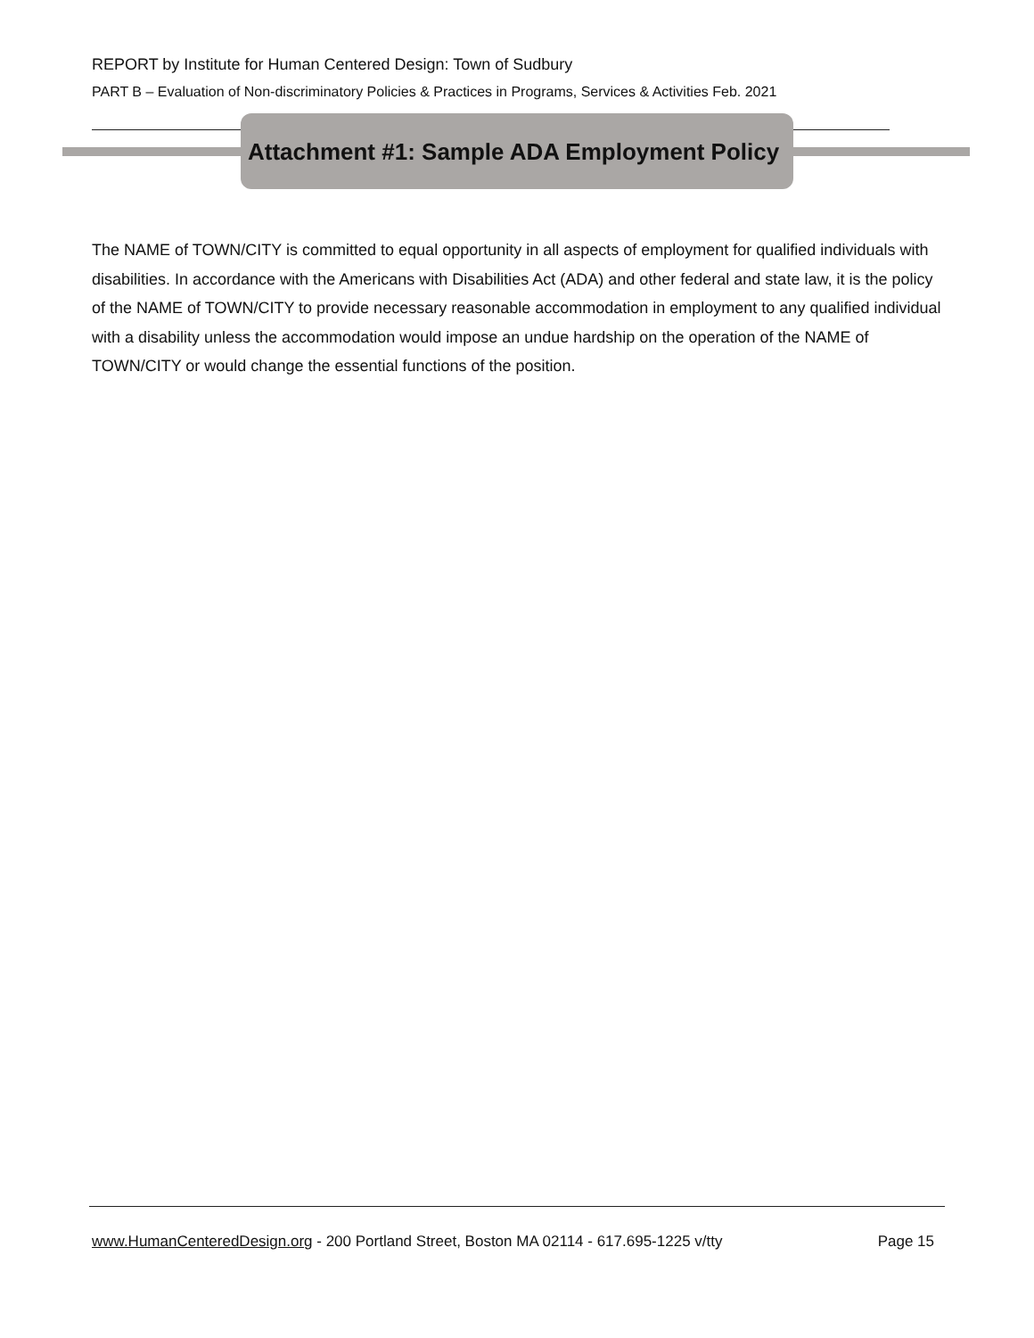REPORT by Institute for Human Centered Design: Town of Sudbury
PART B – Evaluation of Non-discriminatory Policies & Practices in Programs, Services & Activities Feb. 2021
Attachment #1: Sample ADA Employment Policy
The NAME of TOWN/CITY is committed to equal opportunity in all aspects of employment for qualified individuals with disabilities. In accordance with the Americans with Disabilities Act (ADA) and other federal and state law, it is the policy of the NAME of TOWN/CITY to provide necessary reasonable accommodation in employment to any qualified individual with a disability unless the accommodation would impose an undue hardship on the operation of the NAME of TOWN/CITY or would change the essential functions of the position.
www.HumanCenteredDesign.org - 200 Portland Street, Boston MA 02114 - 617.695-1225 v/tty Page 15